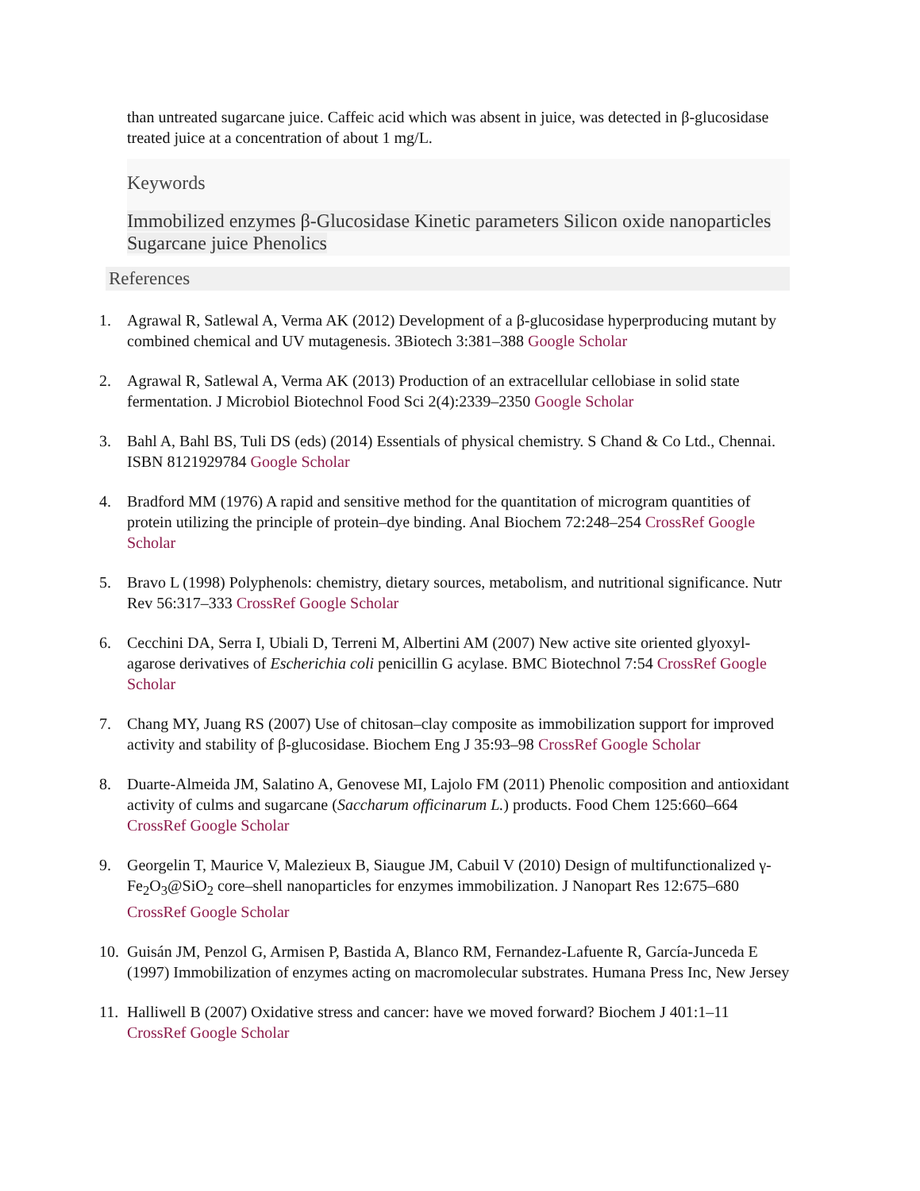than untreated sugarcane juice. Caffeic acid which was absent in juice, was detected in β-glucosidase treated juice at a concentration of about 1 mg/L.
Keywords
Immobilized enzymes β-Glucosidase Kinetic parameters Silicon oxide nanoparticles Sugarcane juice Phenolics
References
1. Agrawal R, Satlewal A, Verma AK (2012) Development of a β-glucosidase hyperproducing mutant by combined chemical and UV mutagenesis. 3Biotech 3:381–388 Google Scholar
2. Agrawal R, Satlewal A, Verma AK (2013) Production of an extracellular cellobiase in solid state fermentation. J Microbiol Biotechnol Food Sci 2(4):2339–2350 Google Scholar
3. Bahl A, Bahl BS, Tuli DS (eds) (2014) Essentials of physical chemistry. S Chand & Co Ltd., Chennai. ISBN 8121929784 Google Scholar
4. Bradford MM (1976) A rapid and sensitive method for the quantitation of microgram quantities of protein utilizing the principle of protein–dye binding. Anal Biochem 72:248–254 CrossRef Google Scholar
5. Bravo L (1998) Polyphenols: chemistry, dietary sources, metabolism, and nutritional significance. Nutr Rev 56:317–333 CrossRef Google Scholar
6. Cecchini DA, Serra I, Ubiali D, Terreni M, Albertini AM (2007) New active site oriented glyoxyl-agarose derivatives of Escherichia coli penicillin G acylase. BMC Biotechnol 7:54 CrossRef Google Scholar
7. Chang MY, Juang RS (2007) Use of chitosan–clay composite as immobilization support for improved activity and stability of β-glucosidase. Biochem Eng J 35:93–98 CrossRef Google Scholar
8. Duarte-Almeida JM, Salatino A, Genovese MI, Lajolo FM (2011) Phenolic composition and antioxidant activity of culms and sugarcane (Saccharum officinarum L.) products. Food Chem 125:660–664 CrossRef Google Scholar
9. Georgelin T, Maurice V, Malezieux B, Siaugue JM, Cabuil V (2010) Design of multifunctionalized γ-Fe<sub>2</sub>O<sub>3</sub>@SiO<sub>2</sub> core–shell nanoparticles for enzymes immobilization. J Nanopart Res 12:675–680 CrossRef Google Scholar
10. Guisán JM, Penzol G, Armisen P, Bastida A, Blanco RM, Fernandez-Lafuente R, García-Junceda E (1997) Immobilization of enzymes acting on macromolecular substrates. Humana Press Inc, New Jersey
11. Halliwell B (2007) Oxidative stress and cancer: have we moved forward? Biochem J 401:1–11 CrossRef Google Scholar